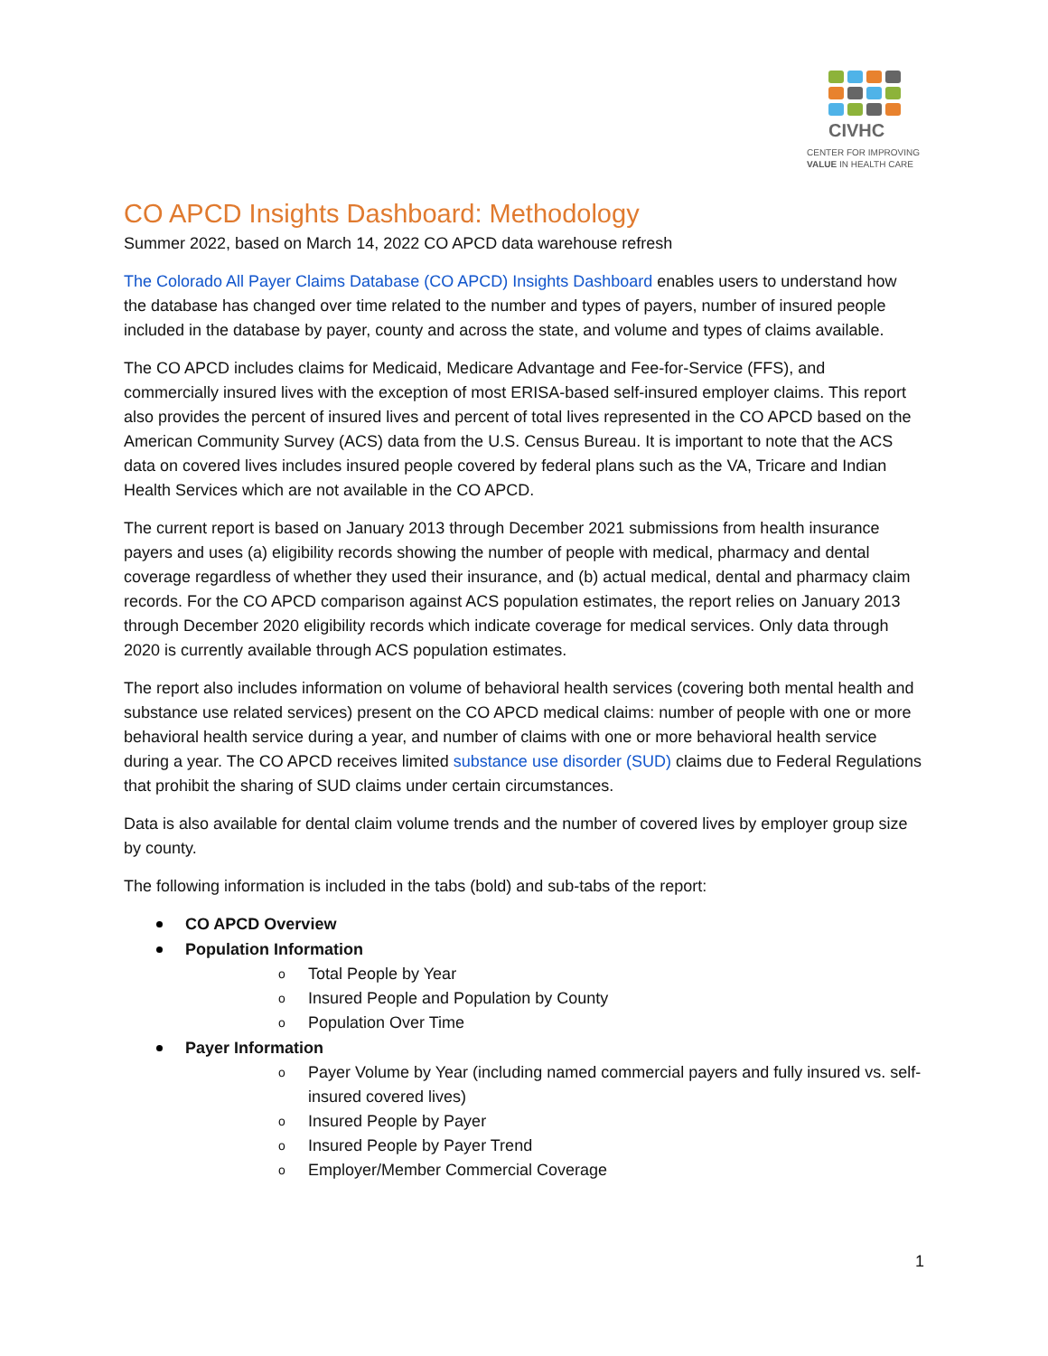CIVHC
CENTER FOR IMPROVING
VALUE IN HEALTH CARE
CO APCD Insights Dashboard: Methodology
Summer 2022, based on March 14, 2022 CO APCD data warehouse refresh
The Colorado All Payer Claims Database (CO APCD) Insights Dashboard enables users to understand how the database has changed over time related to the number and types of payers, number of insured people included in the database by payer, county and across the state, and volume and types of claims available.
The CO APCD includes claims for Medicaid, Medicare Advantage and Fee-for-Service (FFS), and commercially insured lives with the exception of most ERISA-based self-insured employer claims. This report also provides the percent of insured lives and percent of total lives represented in the CO APCD based on the American Community Survey (ACS) data from the U.S. Census Bureau. It is important to note that the ACS data on covered lives includes insured people covered by federal plans such as the VA, Tricare and Indian Health Services which are not available in the CO APCD.
The current report is based on January 2013 through December 2021 submissions from health insurance payers and uses (a) eligibility records showing the number of people with medical, pharmacy and dental coverage regardless of whether they used their insurance, and (b) actual medical, dental and pharmacy claim records. For the CO APCD comparison against ACS population estimates, the report relies on January 2013 through December 2020 eligibility records which indicate coverage for medical services. Only data through 2020 is currently available through ACS population estimates.
The report also includes information on volume of behavioral health services (covering both mental health and substance use related services) present on the CO APCD medical claims: number of people with one or more behavioral health service during a year, and number of claims with one or more behavioral health service during a year. The CO APCD receives limited substance use disorder (SUD) claims due to Federal Regulations that prohibit the sharing of SUD claims under certain circumstances.
Data is also available for dental claim volume trends and the number of covered lives by employer group size by county.
The following information is included in the tabs (bold) and sub-tabs of the report:
CO APCD Overview
Population Information
o Total People by Year
o Insured People and Population by County
o Population Over Time
Payer Information
o Payer Volume by Year (including named commercial payers and fully insured vs. self-insured covered lives)
o Insured People by Payer
o Insured People by Payer Trend
o Employer/Member Commercial Coverage
1